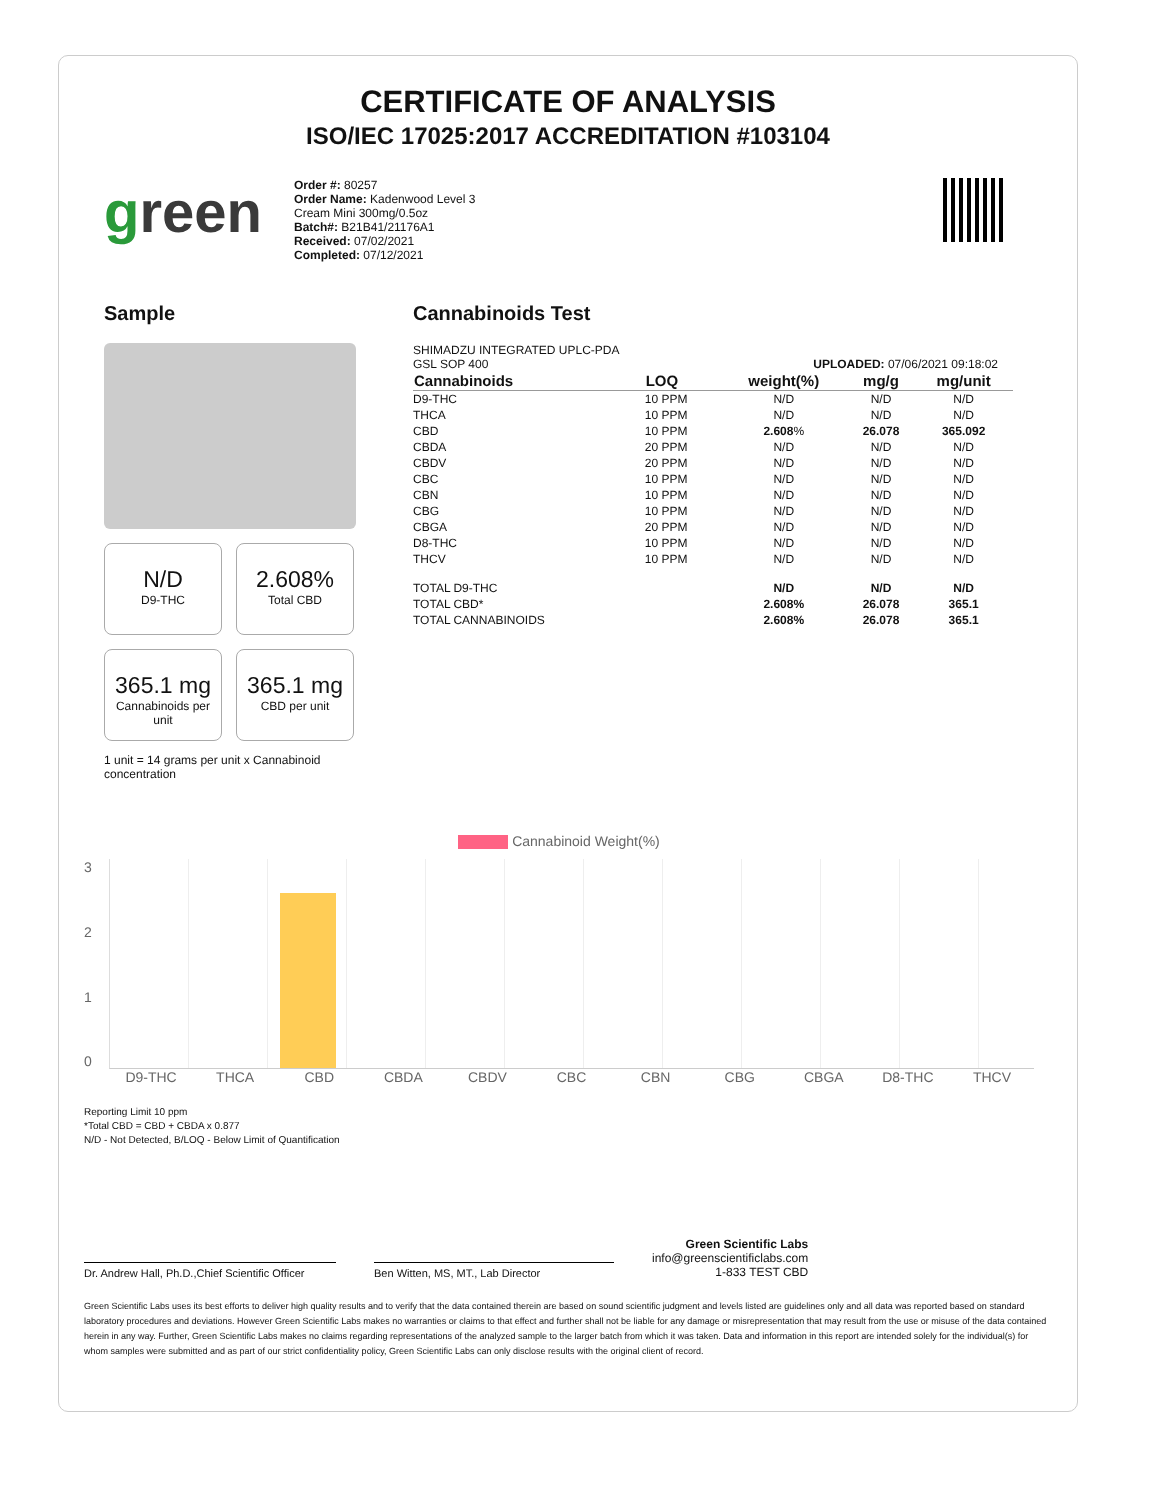CERTIFICATE OF ANALYSIS
ISO/IEC 17025:2017 ACCREDITATION #103104
green
Order #: 80257
Order Name: Kadenwood Level 3 Cream Mini 300mg/0.5oz
Batch#: B21B41/21176A1
Received: 07/02/2021
Completed: 07/12/2021
Sample
N/D
D9-THC
2.608%
Total CBD
365.1 mg
Cannabinoids per unit
365.1 mg
CBD per unit
1 unit = 14 grams per unit x Cannabinoid concentration
Cannabinoids Test
SHIMADZU INTEGRATED UPLC-PDA
GSL SOP 400 UPLOADED: 07/06/2021 09:18:02
| Cannabinoids | LOQ | weight(%) | mg/g | mg/unit |
| --- | --- | --- | --- | --- |
| D9-THC | 10 PPM | N/D | N/D | N/D |
| THCA | 10 PPM | N/D | N/D | N/D |
| CBD | 10 PPM | 2.608 % | 26.078 | 365.092 |
| CBDA | 20 PPM | N/D | N/D | N/D |
| CBDV | 20 PPM | N/D | N/D | N/D |
| CBC | 10 PPM | N/D | N/D | N/D |
| CBN | 10 PPM | N/D | N/D | N/D |
| CBG | 10 PPM | N/D | N/D | N/D |
| CBGA | 20 PPM | N/D | N/D | N/D |
| D8-THC | 10 PPM | N/D | N/D | N/D |
| THCV | 10 PPM | N/D | N/D | N/D |
| TOTAL D9-THC | | N/D | N/D | N/D |
| TOTAL CBD* | | 2.608% | 26.078 | 365.1 |
| TOTAL CANNABINOIDS | | 2.608% | 26.078 | 365.1 |
Cannabinoid Weight(%)
3210
D9-THC THCA CBD CBDA CBDV CBC CBN CBG CBGA D8-THC THCV
Reporting Limit 10 ppm
*Total CBD = CBD + CBDA x 0.877
N/D - Not Detected, B/LOQ - Below Limit of Quantification
Dr. Andrew Hall, Ph.D.,Chief Scientific Officer
Ben Witten, MS, MT., Lab Director
Green Scientific Labs
info@greenscientificlabs.com
1-833 TEST CBD
Green Scientific Labs uses its best efforts to deliver high quality results and to verify that the data contained therein are based on sound scientific judgment and levels listed are guidelines only and all data was reported based on standard laboratory procedures and deviations. However Green Scientific Labs makes no warranties or claims to that effect and further shall not be liable for any damage or misrepresentation that may result from the use or misuse of the data contained herein in any way. Further, Green Scientific Labs makes no claims regarding representations of the analyzed sample to the larger batch from which it was taken. Data and information in this report are intended solely for the individual(s) for whom samples were submitted and as part of our strict confidentiality policy, Green Scientific Labs can only disclose results with the original client of record.